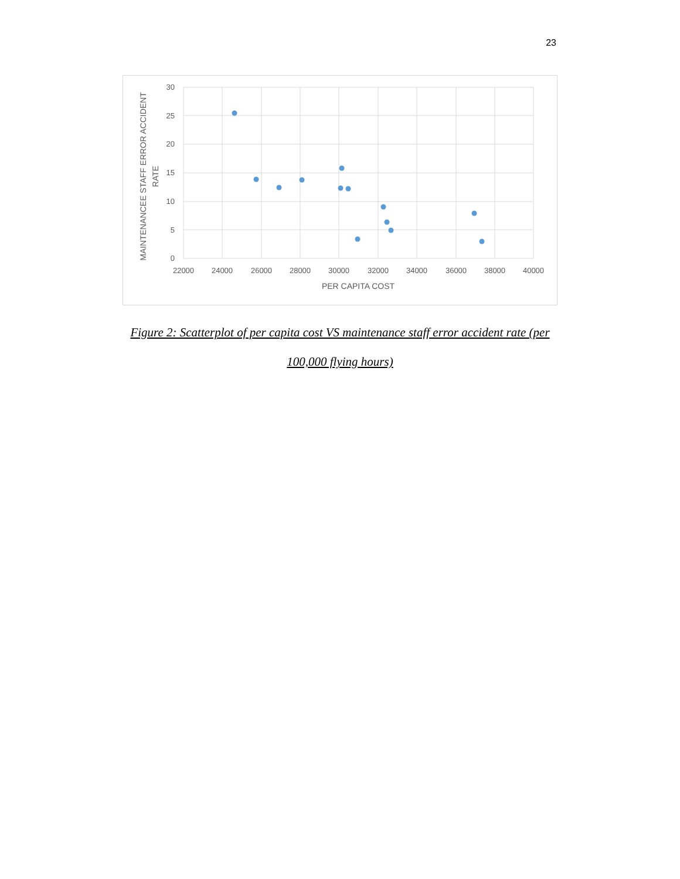23
30
25
20
15
10
5
0
22000
24000
26000
28000
30000
32000
34000
36000
38000
40000
PER CAPITA COST
MAINTENANCEE STAFF ERROR ACCIDENT
RATE
Figure 2: Scatterplot of per capita cost VS maintenance staff error accident rate (per
100,000 flying hours)